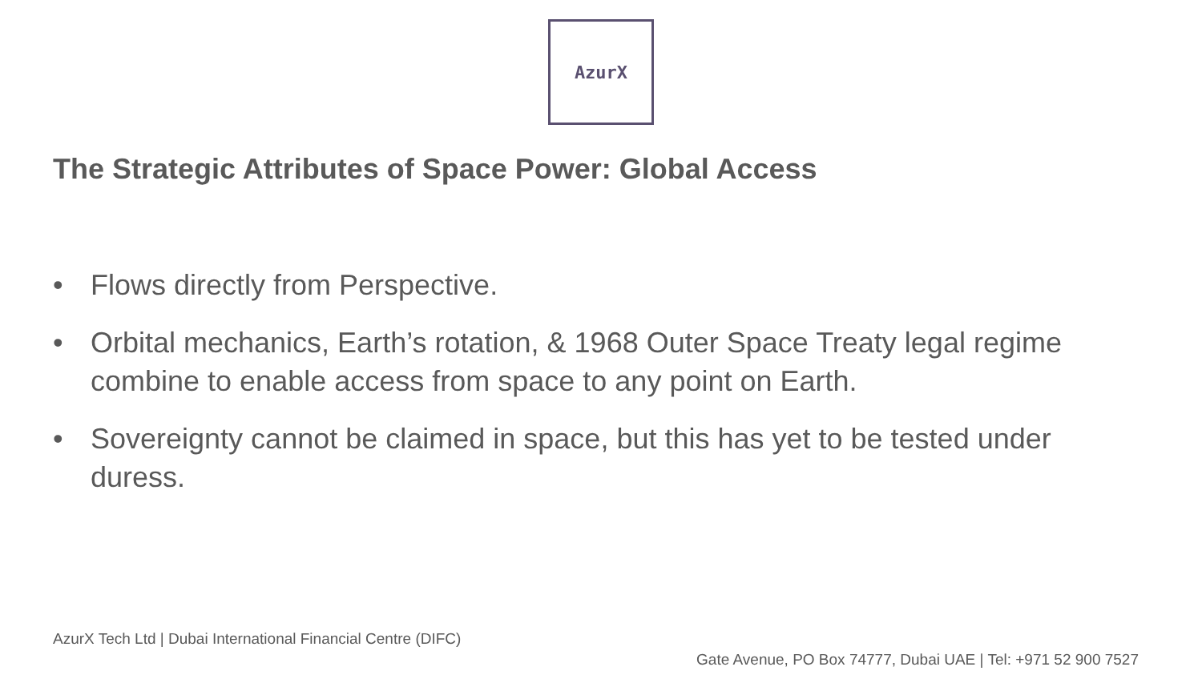AzurX
The Strategic Attributes of Space Power: Global Access
• Flows directly from Perspective.
• Orbital mechanics, Earth’s rotation, & 1968 Outer Space Treaty legal regime combine to enable access from space to any point on Earth.
• Sovereignty cannot be claimed in space, but this has yet to be tested under duress.
AzurX Tech Ltd | Dubai International Financial Centre (DIFC)
Gate Avenue, PO Box 74777, Dubai UAE | Tel: +971 52 900 7527